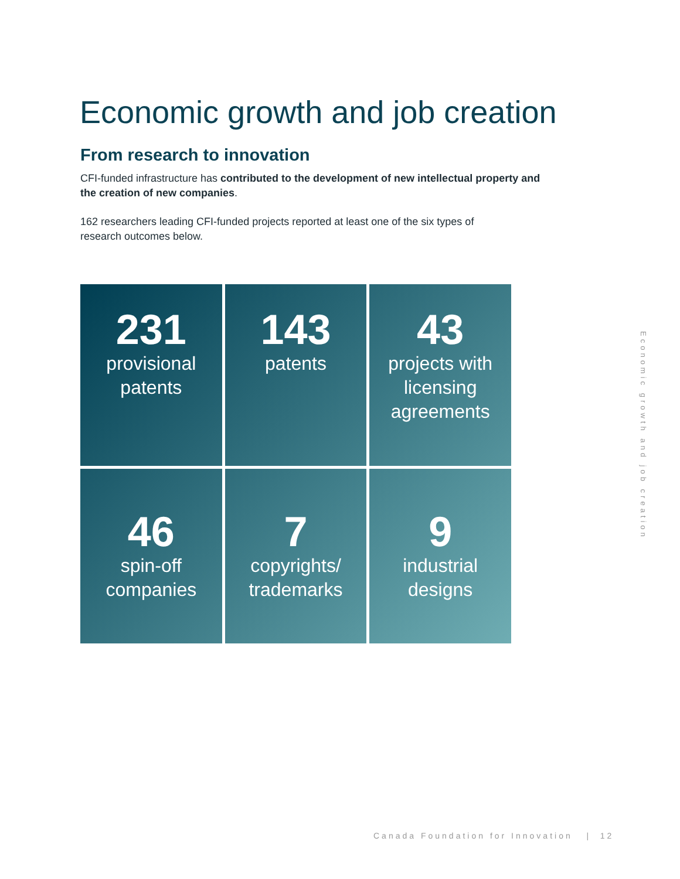Economic growth and job creation
From research to innovation
CFI-funded infrastructure has contributed to the development of new intellectual property and the creation of new companies.
162 researchers leading CFI-funded projects reported at least one of the six types of research outcomes below.
231
provisional
patents
143
patents
43
projects with
licensing
agreements
46
spin-off
companies
7
copyrights/
trademarks
9
industrial
designs
Economic growth and job creation
Canada Foundation for Innovation | 12